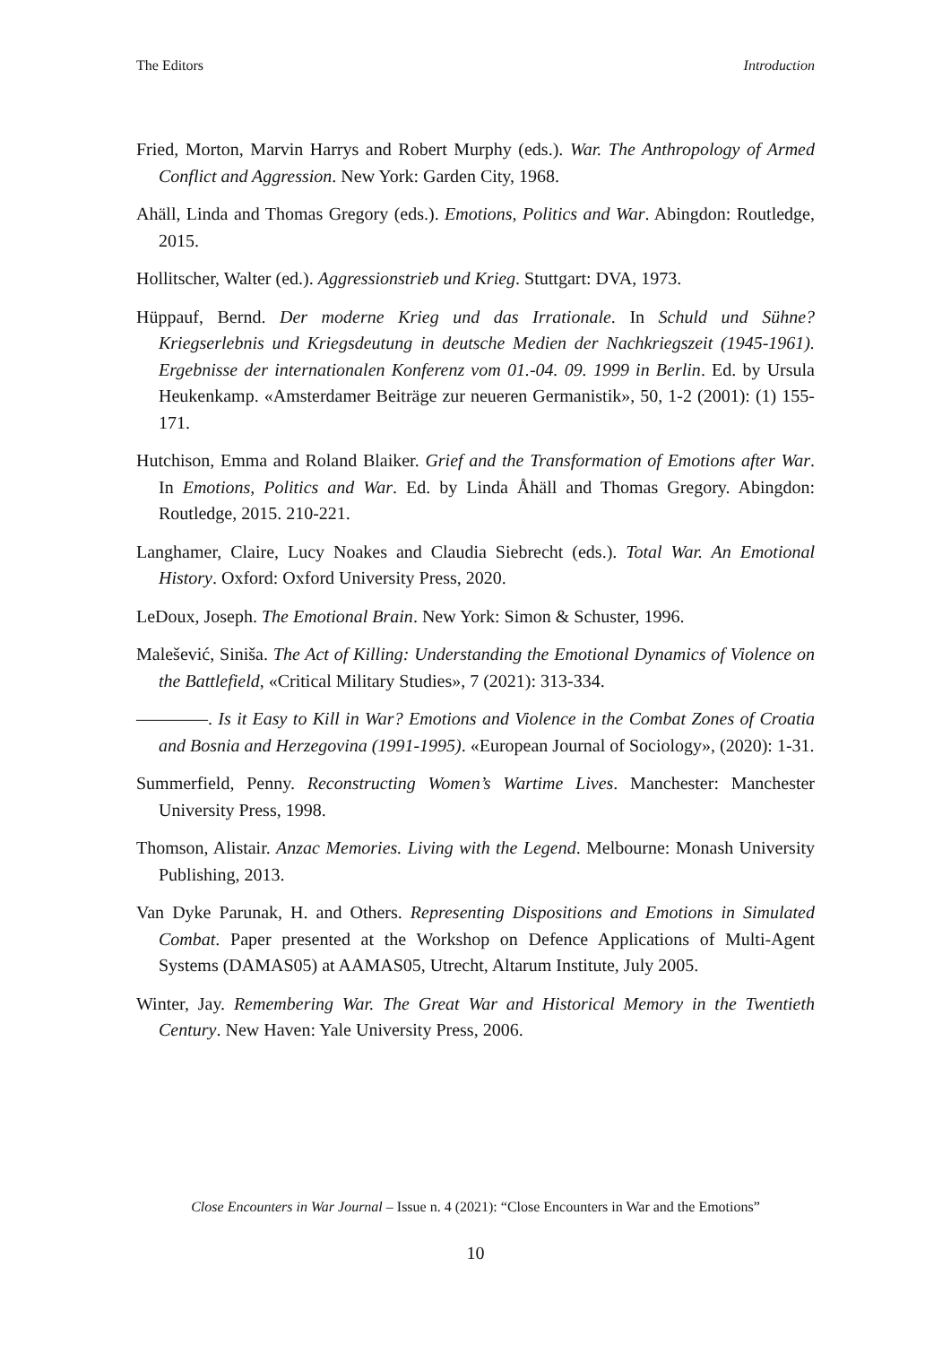The Editors Introduction
Fried, Morton, Marvin Harrys and Robert Murphy (eds.). War. The Anthropology of Armed Conflict and Aggression. New York: Garden City, 1968.
Ahäll, Linda and Thomas Gregory (eds.). Emotions, Politics and War. Abingdon: Routledge, 2015.
Hollitscher, Walter (ed.). Aggressionstrieb und Krieg. Stuttgart: DVA, 1973.
Hüppauf, Bernd. Der moderne Krieg und das Irrationale. In Schuld und Sühne? Kriegserlebnis und Kriegsdeutung in deutsche Medien der Nachkriegszeit (1945-1961). Ergebnisse der internationalen Konferenz vom 01.-04. 09. 1999 in Berlin. Ed. by Ursula Heukenkamp. «Amsterdamer Beiträge zur neueren Germanistik», 50, 1-2 (2001): (1) 155-171.
Hutchison, Emma and Roland Blaiker. Grief and the Transformation of Emotions after War. In Emotions, Politics and War. Ed. by Linda Åhäll and Thomas Gregory. Abingdon: Routledge, 2015. 210-221.
Langhamer, Claire, Lucy Noakes and Claudia Siebrecht (eds.). Total War. An Emotional History. Oxford: Oxford University Press, 2020.
LeDoux, Joseph. The Emotional Brain. New York: Simon & Schuster, 1996.
Malešević, Siniša. The Act of Killing: Understanding the Emotional Dynamics of Violence on the Battlefield, «Critical Military Studies», 7 (2021): 313-334.
————. Is it Easy to Kill in War? Emotions and Violence in the Combat Zones of Croatia and Bosnia and Herzegovina (1991-1995). «European Journal of Sociology», (2020): 1-31.
Summerfield, Penny. Reconstructing Women’s Wartime Lives. Manchester: Manchester University Press, 1998.
Thomson, Alistair. Anzac Memories. Living with the Legend. Melbourne: Monash University Publishing, 2013.
Van Dyke Parunak, H. and Others. Representing Dispositions and Emotions in Simulated Combat. Paper presented at the Workshop on Defence Applications of Multi-Agent Systems (DAMAS05) at AAMAS05, Utrecht, Altarum Institute, July 2005.
Winter, Jay. Remembering War. The Great War and Historical Memory in the Twentieth Century. New Haven: Yale University Press, 2006.
Close Encounters in War Journal – Issue n. 4 (2021): “Close Encounters in War and the Emotions”
10